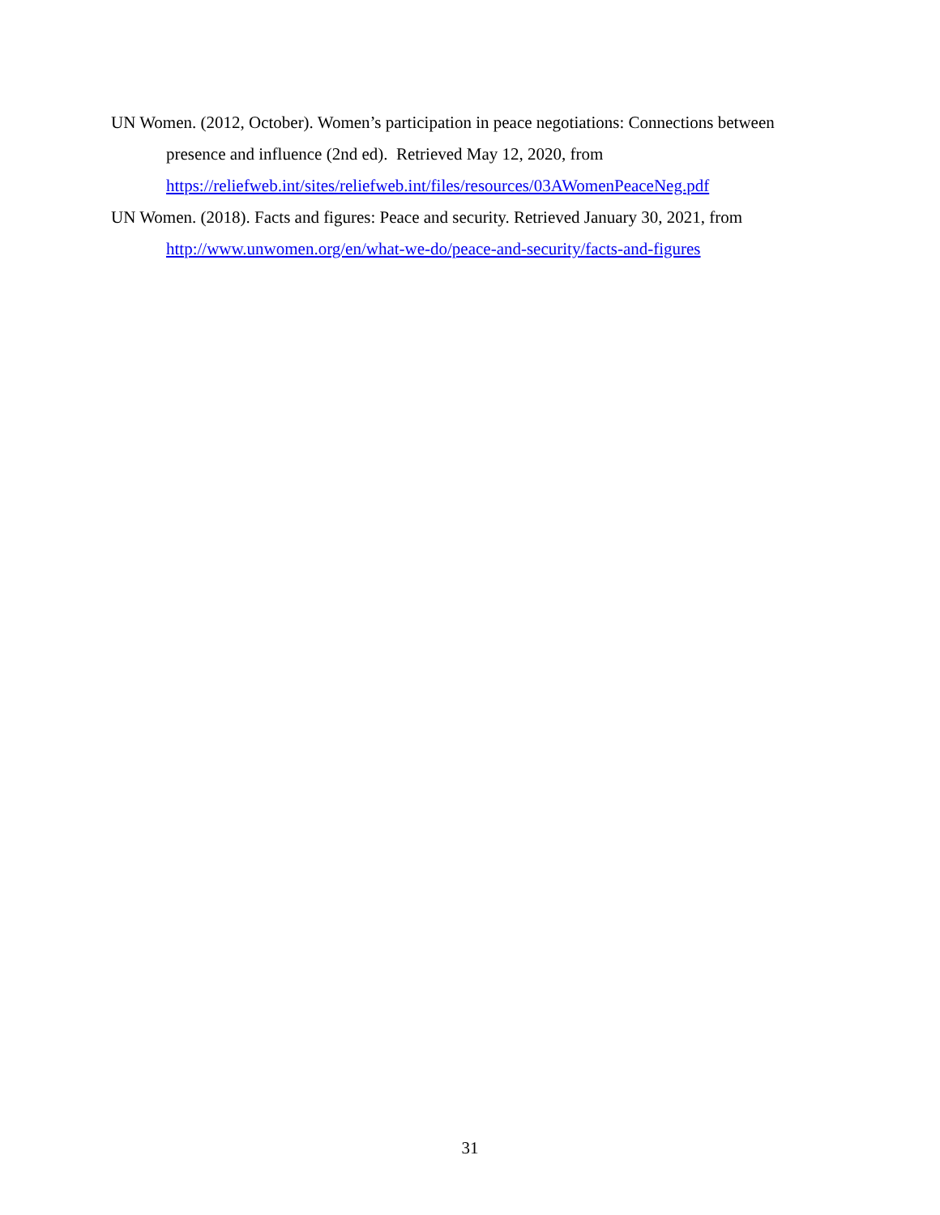UN Women. (2012, October). Women’s participation in peace negotiations: Connections between presence and influence (2nd ed). Retrieved May 12, 2020, from https://reliefweb.int/sites/reliefweb.int/files/resources/03AWomenPeaceNeg.pdf
UN Women. (2018). Facts and figures: Peace and security. Retrieved January 30, 2021, from http://www.unwomen.org/en/what-we-do/peace-and-security/facts-and-figures
31